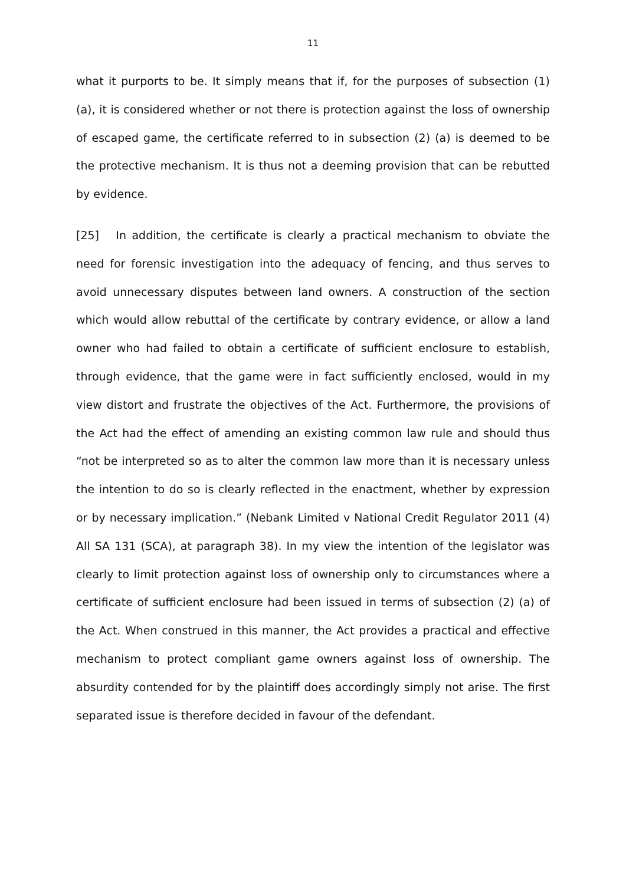11
what it purports to be. It simply means that if, for the purposes of subsection (1) (a), it is considered whether or not there is protection against the loss of ownership of escaped game, the certificate referred to in subsection (2) (a) is deemed to be the protective mechanism. It is thus not a deeming provision that can be rebutted by evidence.
[25] In addition, the certificate is clearly a practical mechanism to obviate the need for forensic investigation into the adequacy of fencing, and thus serves to avoid unnecessary disputes between land owners. A construction of the section which would allow rebuttal of the certificate by contrary evidence, or allow a land owner who had failed to obtain a certificate of sufficient enclosure to establish, through evidence, that the game were in fact sufficiently enclosed, would in my view distort and frustrate the objectives of the Act. Furthermore, the provisions of the Act had the effect of amending an existing common law rule and should thus “not be interpreted so as to alter the common law more than it is necessary unless the intention to do so is clearly reflected in the enactment, whether by expression or by necessary implication.” (Nebank Limited v National Credit Regulator 2011 (4) All SA 131 (SCA), at paragraph 38). In my view the intention of the legislator was clearly to limit protection against loss of ownership only to circumstances where a certificate of sufficient enclosure had been issued in terms of subsection (2) (a) of the Act. When construed in this manner, the Act provides a practical and effective mechanism to protect compliant game owners against loss of ownership. The absurdity contended for by the plaintiff does accordingly simply not arise. The first separated issue is therefore decided in favour of the defendant.